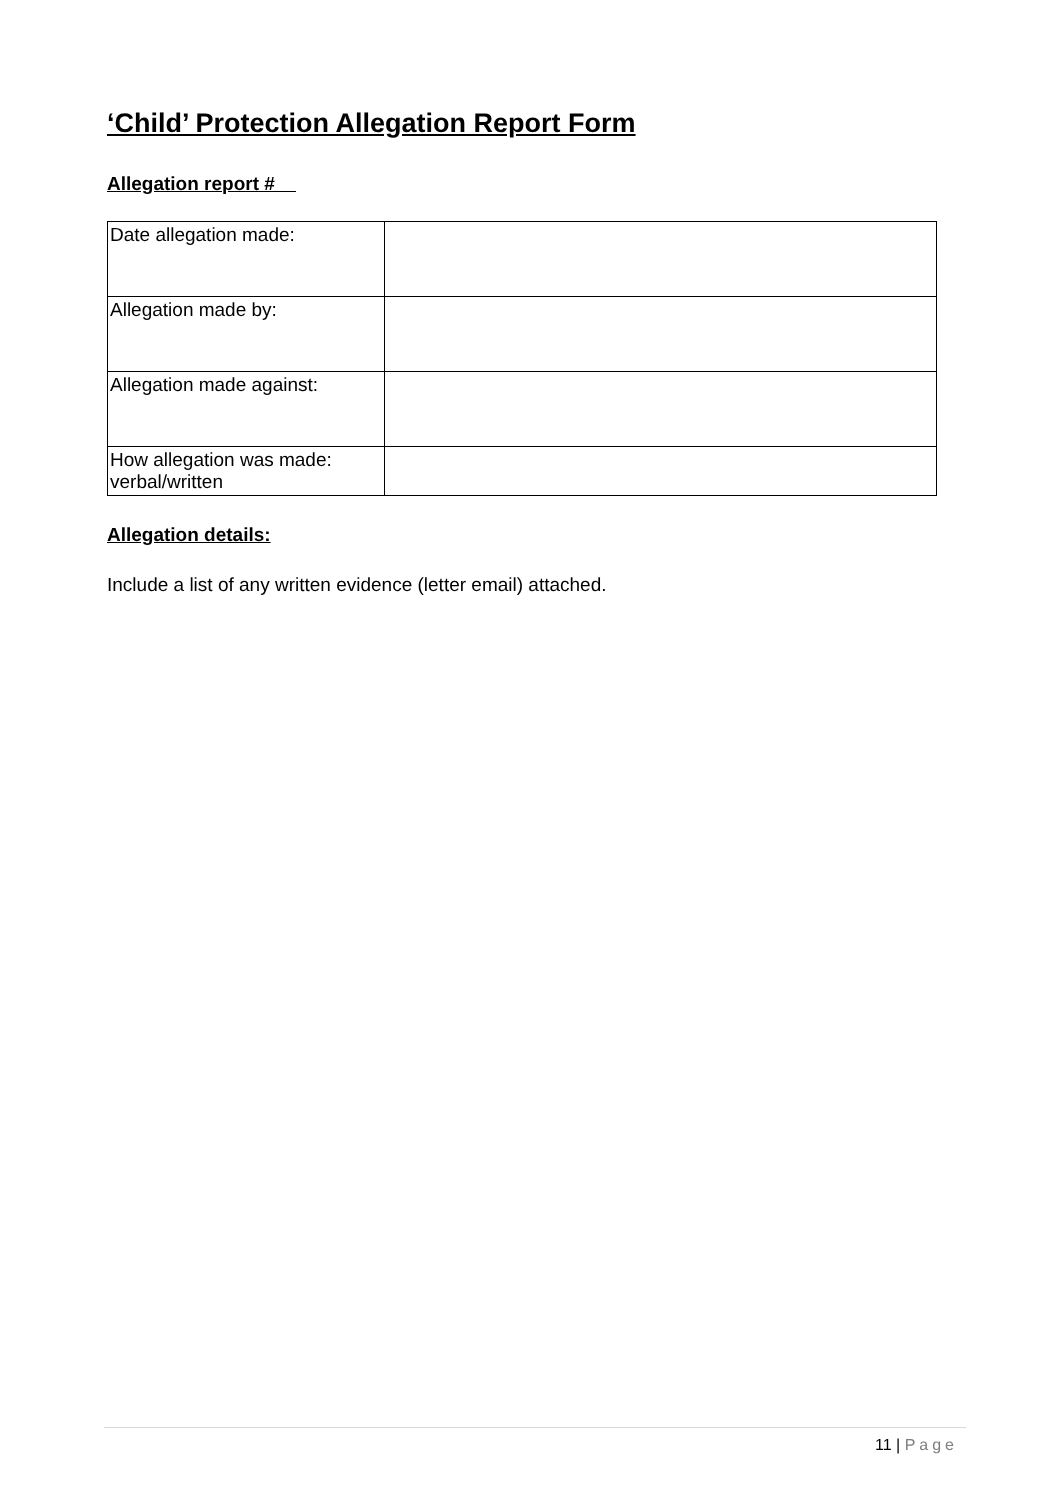‘Child’ Protection Allegation Report Form
Allegation report #
| Date allegation made: | |
| Allegation made by: | |
| Allegation made against: | |
| How allegation was made: verbal/written | |
Allegation details:
Include a list of any written evidence (letter email) attached.
11 | Page